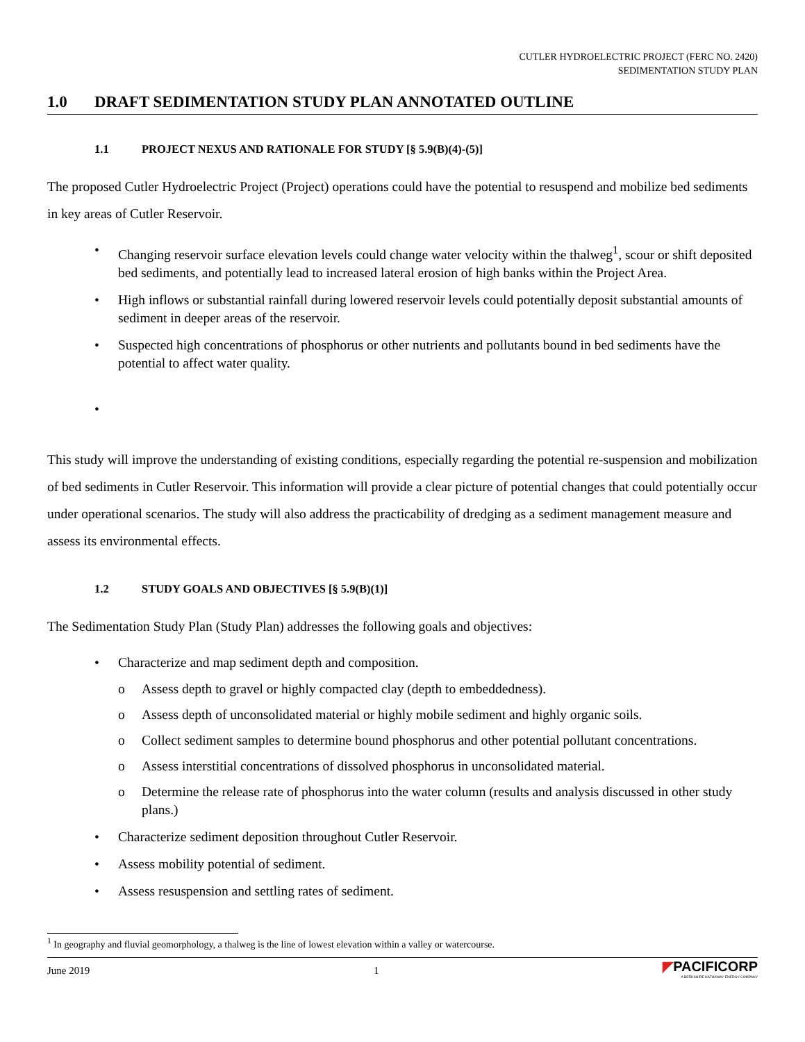CUTLER HYDROELECTRIC PROJECT (FERC NO. 2420)
SEDIMENTATION STUDY PLAN
1.0 DRAFT SEDIMENTATION STUDY PLAN ANNOTATED OUTLINE
1.1 PROJECT NEXUS AND RATIONALE FOR STUDY [§ 5.9(B)(4)-(5)]
The proposed Cutler Hydroelectric Project (Project) operations could have the potential to resuspend and mobilize bed sediments in key areas of Cutler Reservoir.
• Changing reservoir surface elevation levels could change water velocity within the thalweg<sup>1</sup>, scour or shift deposited bed sediments, and potentially lead to increased lateral erosion of high banks within the Project Area.
• High inflows or substantial rainfall during lowered reservoir levels could potentially deposit substantial amounts of sediment in deeper areas of the reservoir.
• Suspected high concentrations of phosphorus or other nutrients and pollutants bound in bed sediments have the potential to affect water quality.
•
This study will improve the understanding of existing conditions, especially regarding the potential re-suspension and mobilization of bed sediments in Cutler Reservoir. This information will provide a clear picture of potential changes that could potentially occur under operational scenarios. The study will also address the practicability of dredging as a sediment management measure and assess its environmental effects.
1.2 STUDY GOALS AND OBJECTIVES [§ 5.9(B)(1)]
The Sedimentation Study Plan (Study Plan) addresses the following goals and objectives:
• Characterize and map sediment depth and composition.
o Assess depth to gravel or highly compacted clay (depth to embeddedness).
o Assess depth of unconsolidated material or highly mobile sediment and highly organic soils.
o Collect sediment samples to determine bound phosphorus and other potential pollutant concentrations.
o Assess interstitial concentrations of dissolved phosphorus in unconsolidated material.
o Determine the release rate of phosphorus into the water column (results and analysis discussed in other study plans.)
• Characterize sediment deposition throughout Cutler Reservoir.
• Assess mobility potential of sediment.
• Assess resuspension and settling rates of sediment.
<sup>1</sup> In geography and fluvial geomorphology, a thalweg is the line of lowest elevation within a valley or watercourse.
June 2019 1
◤PACIFICORP
A BERKSHIRE HATHAWAY ENERGY COMPANY